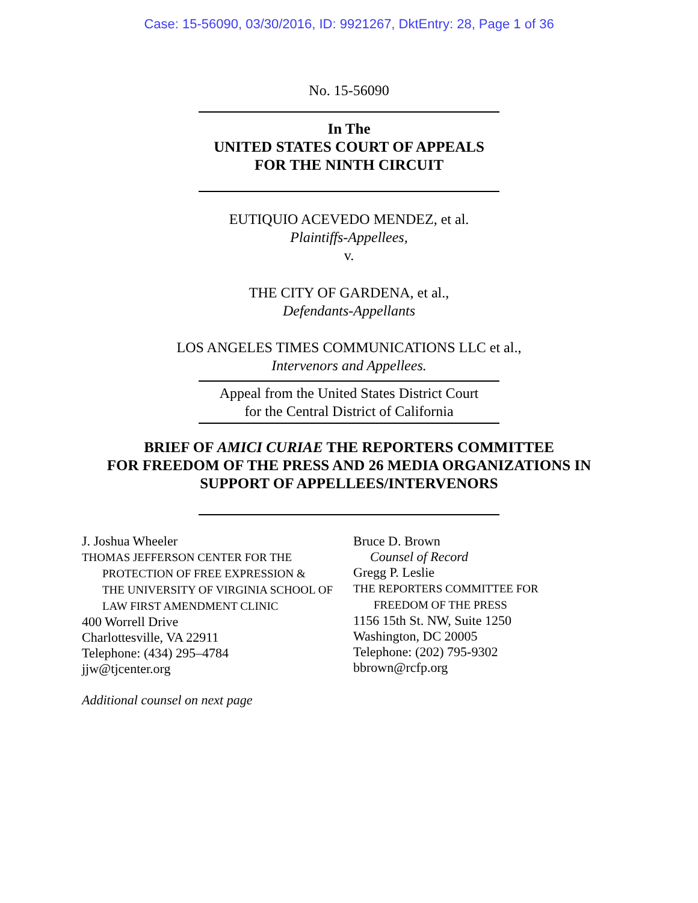Case: 15-56090, 03/30/2016, ID: 9921267, DktEntry: 28, Page 1 of 36
No. 15-56090
In The
UNITED STATES COURT OF APPEALS
FOR THE NINTH CIRCUIT
EUTIQUIO ACEVEDO MENDEZ, et al.
Plaintiffs-Appellees,
v.
THE CITY OF GARDENA, et al.,
Defendants-Appellants
LOS ANGELES TIMES COMMUNICATIONS LLC et al.,
Intervenors and Appellees.
Appeal from the United States District Court
for the Central District of California
BRIEF OF AMICI CURIAE THE REPORTERS COMMITTEE
FOR FREEDOM OF THE PRESS AND 26 MEDIA ORGANIZATIONS IN
SUPPORT OF APPELLEES/INTERVENORS
J. Joshua Wheeler
THOMAS JEFFERSON CENTER FOR THE
PROTECTION OF FREE EXPRESSION &
THE UNIVERSITY OF VIRGINIA SCHOOL OF
LAW FIRST AMENDMENT CLINIC
400 Worrell Drive
Charlottesville, VA 22911
Telephone: (434) 295–4784
jjw@tjcenter.org
Bruce D. Brown
Counsel of Record
Gregg P. Leslie
THE REPORTERS COMMITTEE FOR
FREEDOM OF THE PRESS
1156 15th St. NW, Suite 1250
Washington, DC 20005
Telephone: (202) 795-9302
bbrown@rcfp.org
Additional counsel on next page